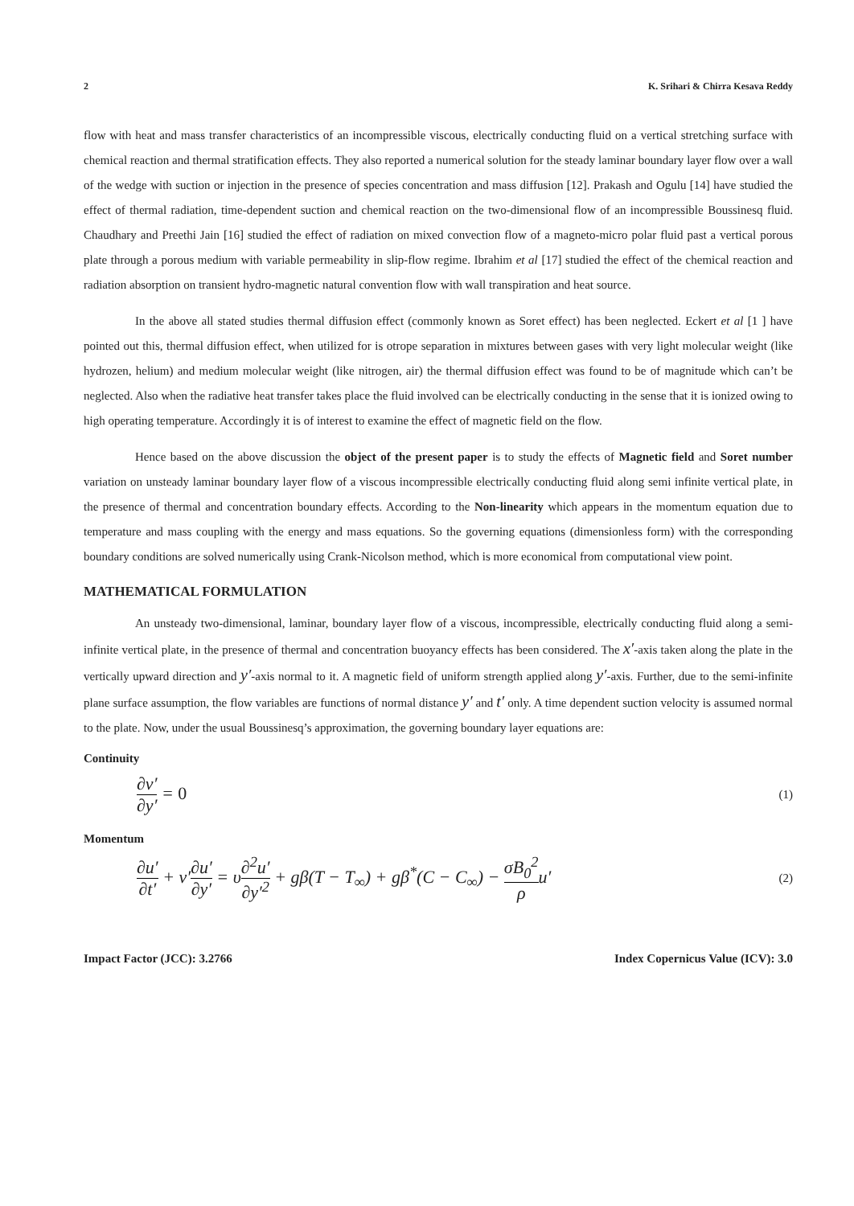2 K. Srihari & Chirra Kesava Reddy
flow with heat and mass transfer characteristics of an incompressible viscous, electrically conducting fluid on a vertical stretching surface with chemical reaction and thermal stratification effects. They also reported a numerical solution for the steady laminar boundary layer flow over a wall of the wedge with suction or injection in the presence of species concentration and mass diffusion [12]. Prakash and Ogulu [14] have studied the effect of thermal radiation, time-dependent suction and chemical reaction on the two-dimensional flow of an incompressible Boussinesq fluid. Chaudhary and Preethi Jain [16] studied the effect of radiation on mixed convection flow of a magneto-micro polar fluid past a vertical porous plate through a porous medium with variable permeability in slip-flow regime. Ibrahim et al [17] studied the effect of the chemical reaction and radiation absorption on transient hydro-magnetic natural convention flow with wall transpiration and heat source.
In the above all stated studies thermal diffusion effect (commonly known as Soret effect) has been neglected. Eckert et al [1 ] have pointed out this, thermal diffusion effect, when utilized for is otrope separation in mixtures between gases with very light molecular weight (like hydrozen, helium) and medium molecular weight (like nitrogen, air) the thermal diffusion effect was found to be of magnitude which can’t be neglected. Also when the radiative heat transfer takes place the fluid involved can be electrically conducting in the sense that it is ionized owing to high operating temperature. Accordingly it is of interest to examine the effect of magnetic field on the flow.
Hence based on the above discussion the object of the present paper is to study the effects of Magnetic field and Soret number variation on unsteady laminar boundary layer flow of a viscous incompressible electrically conducting fluid along semi infinite vertical plate, in the presence of thermal and concentration boundary effects. According to the Non-linearity which appears in the momentum equation due to temperature and mass coupling with the energy and mass equations. So the governing equations (dimensionless form) with the corresponding boundary conditions are solved numerically using Crank-Nicolson method, which is more economical from computational view point.
MATHEMATICAL FORMULATION
An unsteady two-dimensional, laminar, boundary layer flow of a viscous, incompressible, electrically conducting fluid along a semi-infinite vertical plate, in the presence of thermal and concentration buoyancy effects has been considered. The x′-axis taken along the plate in the vertically upward direction and y′-axis normal to it. A magnetic field of uniform strength applied along y′-axis. Further, due to the semi-infinite plane surface assumption, the flow variables are functions of normal distance y′ and t′ only. A time dependent suction velocity is assumed normal to the plate. Now, under the usual Boussinesq’s approximation, the governing boundary layer equations are:
Continuity
∂v′ ∂y′ = 0 (1)
Momentum
∂u′ ∂t′ + v′∂u′ ∂y′ = υ∂<sup>2</sup>u′ ∂y′<sup>2</sup> + gβ(T − T<sub>∞</sub>) + gβ<sup>*</sup>(C − C<sub>∞</sub>) − σB<sub>0</sub><sup>2</sup> ρu′ (2)
Impact Factor (JCC): 3.2766 Index Copernicus Value (ICV): 3.0